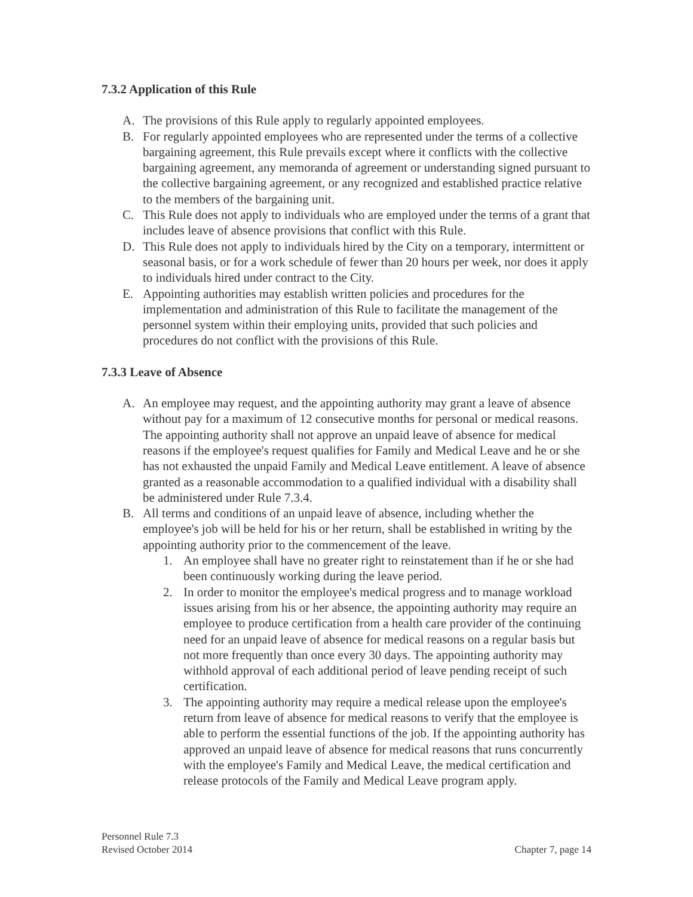7.3.2 Application of this Rule
A. The provisions of this Rule apply to regularly appointed employees.
B. For regularly appointed employees who are represented under the terms of a collective bargaining agreement, this Rule prevails except where it conflicts with the collective bargaining agreement, any memoranda of agreement or understanding signed pursuant to the collective bargaining agreement, or any recognized and established practice relative to the members of the bargaining unit.
C. This Rule does not apply to individuals who are employed under the terms of a grant that includes leave of absence provisions that conflict with this Rule.
D. This Rule does not apply to individuals hired by the City on a temporary, intermittent or seasonal basis, or for a work schedule of fewer than 20 hours per week, nor does it apply to individuals hired under contract to the City.
E. Appointing authorities may establish written policies and procedures for the implementation and administration of this Rule to facilitate the management of the personnel system within their employing units, provided that such policies and procedures do not conflict with the provisions of this Rule.
7.3.3 Leave of Absence
A. An employee may request, and the appointing authority may grant a leave of absence without pay for a maximum of 12 consecutive months for personal or medical reasons. The appointing authority shall not approve an unpaid leave of absence for medical reasons if the employee's request qualifies for Family and Medical Leave and he or she has not exhausted the unpaid Family and Medical Leave entitlement. A leave of absence granted as a reasonable accommodation to a qualified individual with a disability shall be administered under Rule 7.3.4.
B. All terms and conditions of an unpaid leave of absence, including whether the employee's job will be held for his or her return, shall be established in writing by the appointing authority prior to the commencement of the leave.
1. An employee shall have no greater right to reinstatement than if he or she had been continuously working during the leave period.
2. In order to monitor the employee's medical progress and to manage workload issues arising from his or her absence, the appointing authority may require an employee to produce certification from a health care provider of the continuing need for an unpaid leave of absence for medical reasons on a regular basis but not more frequently than once every 30 days. The appointing authority may withhold approval of each additional period of leave pending receipt of such certification.
3. The appointing authority may require a medical release upon the employee's return from leave of absence for medical reasons to verify that the employee is able to perform the essential functions of the job. If the appointing authority has approved an unpaid leave of absence for medical reasons that runs concurrently with the employee's Family and Medical Leave, the medical certification and release protocols of the Family and Medical Leave program apply.
Personnel Rule 7.3
Revised October 2014 Chapter 7, page 14